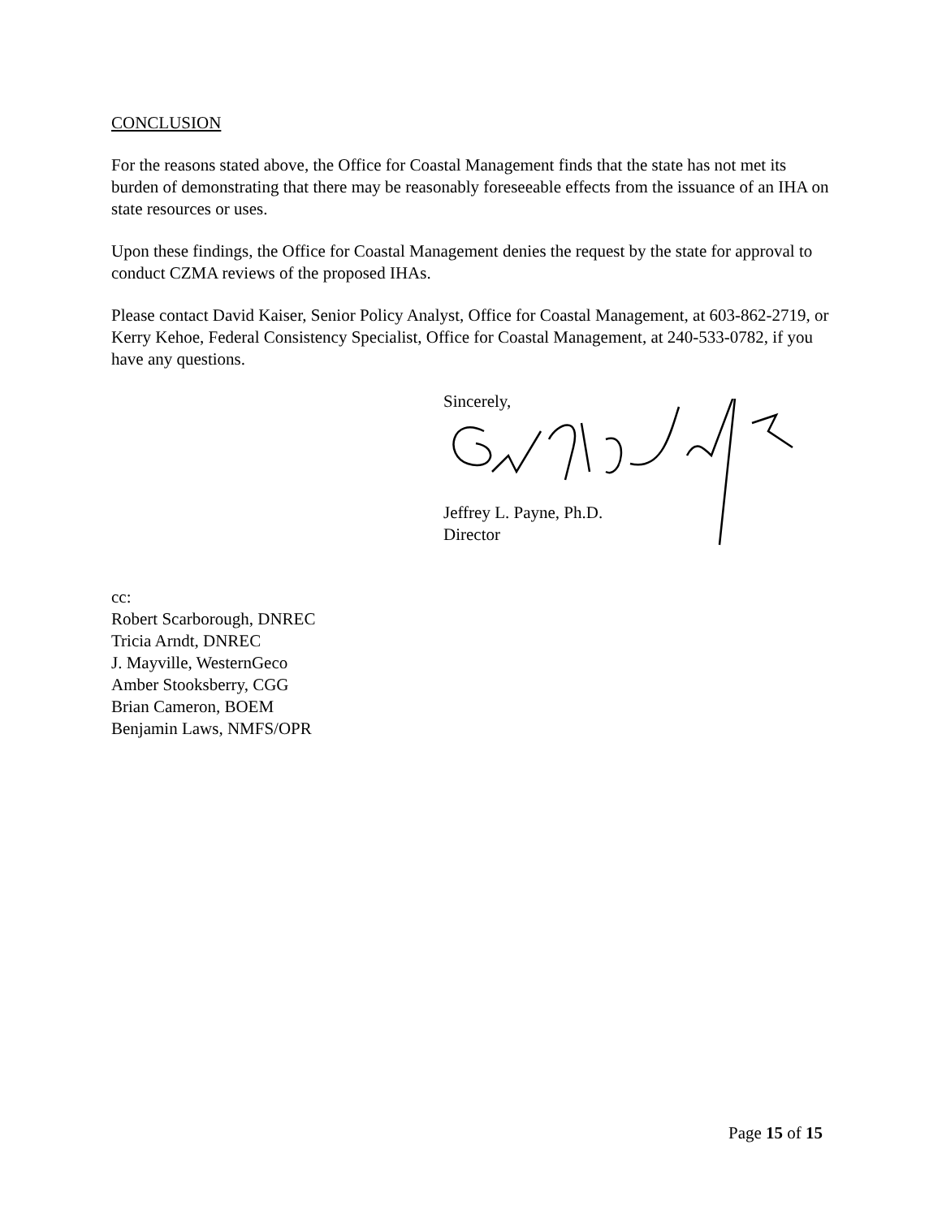CONCLUSION
For the reasons stated above, the Office for Coastal Management finds that the state has not met its burden of demonstrating that there may be reasonably foreseeable effects from the issuance of an IHA on state resources or uses.
Upon these findings, the Office for Coastal Management denies the request by the state for approval to conduct CZMA reviews of the proposed IHAs.
Please contact David Kaiser, Senior Policy Analyst, Office for Coastal Management, at 603-862-2719, or Kerry Kehoe, Federal Consistency Specialist, Office for Coastal Management, at 240-533-0782, if you have any questions.
Sincerely,
Jeffrey L. Payne, Ph.D.
Director
cc:
Robert Scarborough, DNREC
Tricia Arndt, DNREC
J. Mayville, WesternGeco
Amber Stooksberry, CGG
Brian Cameron, BOEM
Benjamin Laws, NMFS/OPR
Page 15 of 15